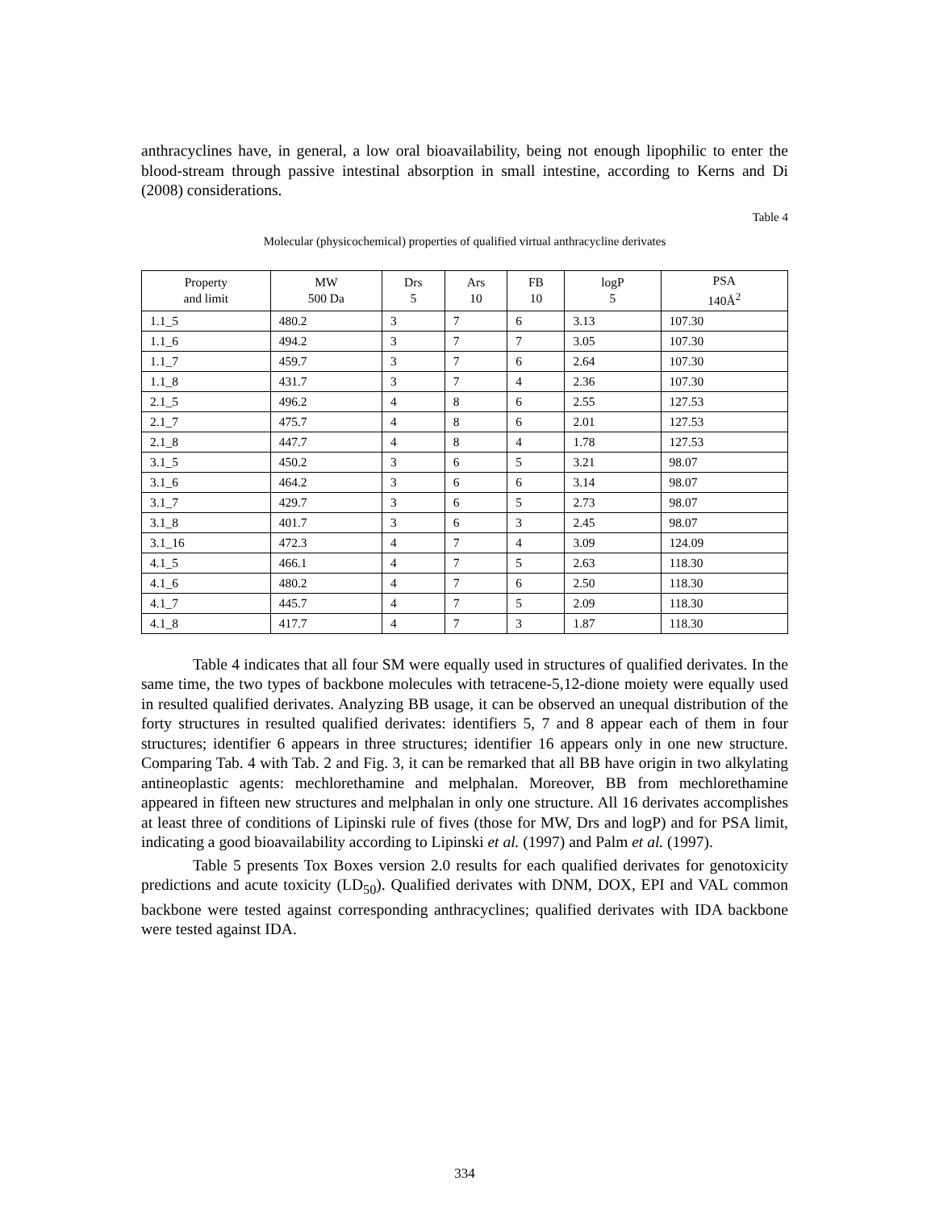anthracyclines have, in general, a low oral bioavailability, being not enough lipophilic to enter the blood-stream through passive intestinal absorption in small intestine, according to Kerns and Di (2008) considerations.
Table 4
Molecular (physicochemical) properties of qualified virtual anthracycline derivates
| Property and limit | MW 500 Da | Drs 5 | Ars 10 | FB 10 | logP 5 | PSA 140Å<sup>2</sup> |
| --- | --- | --- | --- | --- | --- | --- |
| 1.1_5 | 480.2 | 3 | 7 | 6 | 3.13 | 107.30 |
| 1.1_6 | 494.2 | 3 | 7 | 7 | 3.05 | 107.30 |
| 1.1_7 | 459.7 | 3 | 7 | 6 | 2.64 | 107.30 |
| 1.1_8 | 431.7 | 3 | 7 | 4 | 2.36 | 107.30 |
| 2.1_5 | 496.2 | 4 | 8 | 6 | 2.55 | 127.53 |
| 2.1_7 | 475.7 | 4 | 8 | 6 | 2.01 | 127.53 |
| 2.1_8 | 447.7 | 4 | 8 | 4 | 1.78 | 127.53 |
| 3.1_5 | 450.2 | 3 | 6 | 5 | 3.21 | 98.07 |
| 3.1_6 | 464.2 | 3 | 6 | 6 | 3.14 | 98.07 |
| 3.1_7 | 429.7 | 3 | 6 | 5 | 2.73 | 98.07 |
| 3.1_8 | 401.7 | 3 | 6 | 3 | 2.45 | 98.07 |
| 3.1_16 | 472.3 | 4 | 7 | 4 | 3.09 | 124.09 |
| 4.1_5 | 466.1 | 4 | 7 | 5 | 2.63 | 118.30 |
| 4.1_6 | 480.2 | 4 | 7 | 6 | 2.50 | 118.30 |
| 4.1_7 | 445.7 | 4 | 7 | 5 | 2.09 | 118.30 |
| 4.1_8 | 417.7 | 4 | 7 | 3 | 1.87 | 118.30 |
Table 4 indicates that all four SM were equally used in structures of qualified derivates. In the same time, the two types of backbone molecules with tetracene-5,12-dione moiety were equally used in resulted qualified derivates. Analyzing BB usage, it can be observed an unequal distribution of the forty structures in resulted qualified derivates: identifiers 5, 7 and 8 appear each of them in four structures; identifier 6 appears in three structures; identifier 16 appears only in one new structure. Comparing Tab. 4 with Tab. 2 and Fig. 3, it can be remarked that all BB have origin in two alkylating antineoplastic agents: mechlorethamine and melphalan. Moreover, BB from mechlorethamine appeared in fifteen new structures and melphalan in only one structure. All 16 derivates accomplishes at least three of conditions of Lipinski rule of fives (those for MW, Drs and logP) and for PSA limit, indicating a good bioavailability according to Lipinski et al. (1997) and Palm et al. (1997).
Table 5 presents Tox Boxes version 2.0 results for each qualified derivates for genotoxicity predictions and acute toxicity (LD<sub>50</sub>). Qualified derivates with DNM, DOX, EPI and VAL common backbone were tested against corresponding anthracyclines; qualified derivates with IDA backbone were tested against IDA.
334